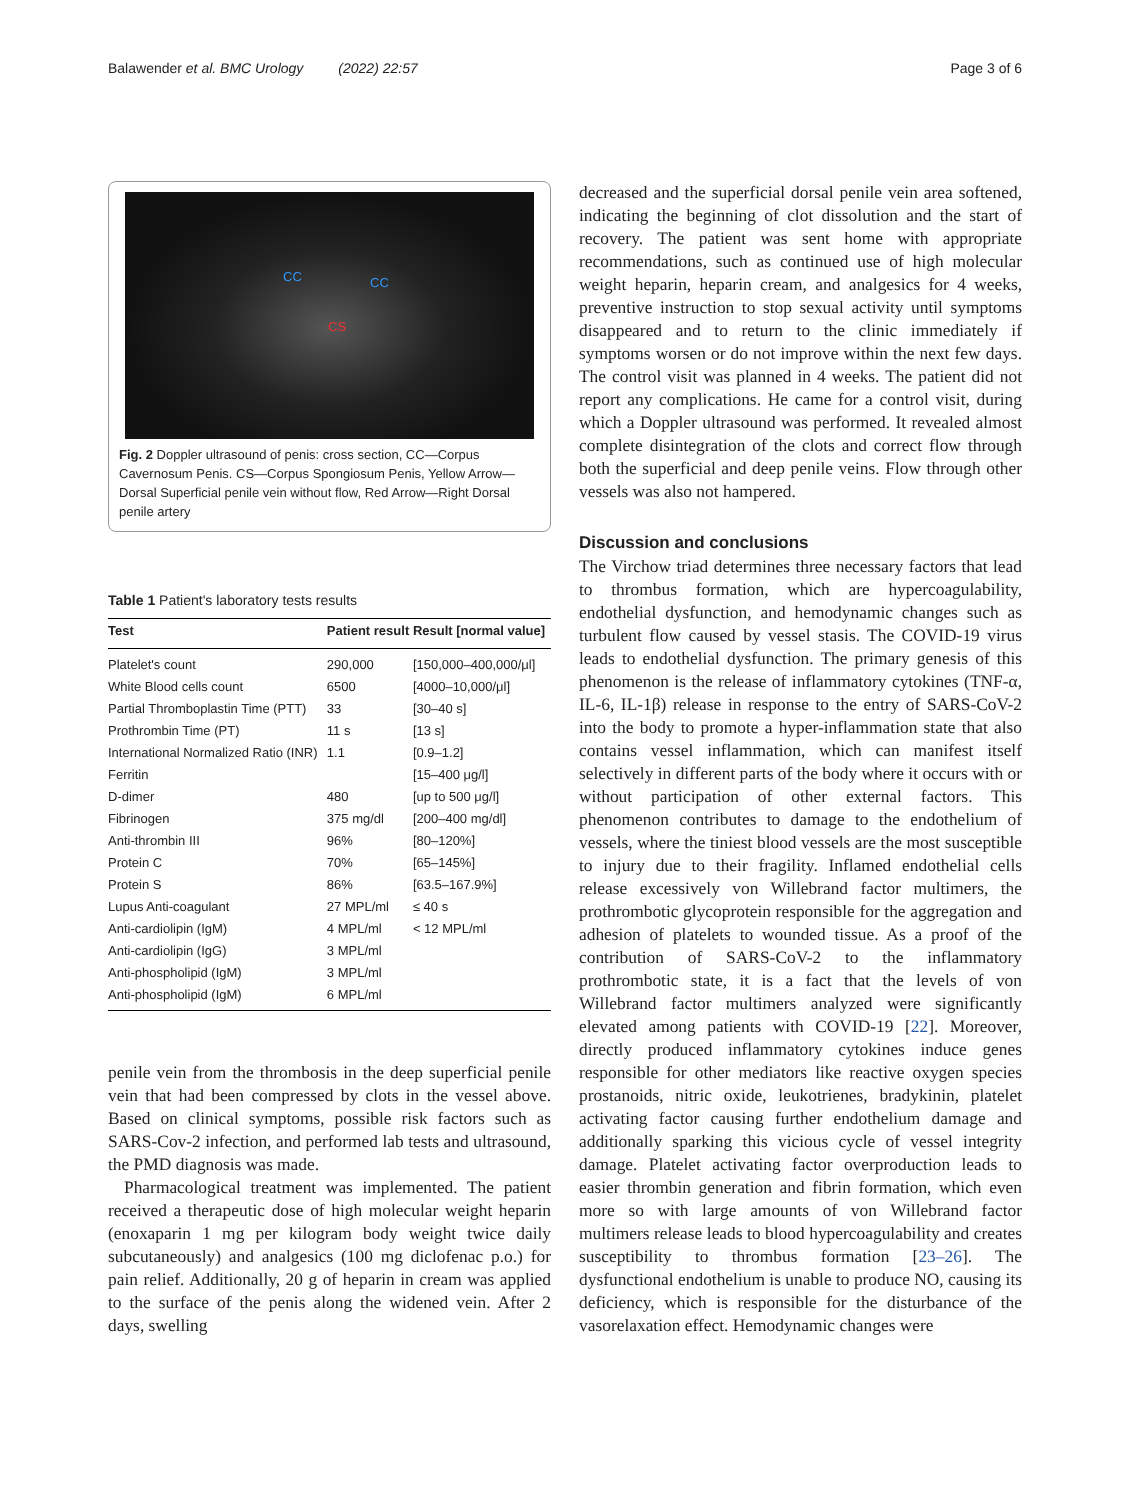Balawender et al. BMC Urology (2022) 22:57 Page 3 of 6
CC CC
CS
Fig. 2 Doppler ultrasound of penis: cross section, CC—Corpus Cavernosum Penis. CS—Corpus Spongiosum Penis, Yellow Arrow—Dorsal Superficial penile vein without flow, Red Arrow—Right Dorsal penile artery
Table 1 Patient's laboratory tests results
| Test | Patient result | Result [normal value] |
| --- | --- | --- |
| Platelet's count | 290,000 | [150,000–400,000/μl] |
| White Blood cells count | 6500 | [4000–10,000/μl] |
| Partial Thromboplastin Time (PTT) | 33 | [30–40 s] |
| Prothrombin Time (PT) | 11 s | [13 s] |
| International Normalized Ratio (INR) | 1.1 | [0.9–1.2] |
| Ferritin | | [15–400 μg/l] |
| D-dimer | 480 | [up to 500 μg/l] |
| Fibrinogen | 375 mg/dl | [200–400 mg/dl] |
| Anti-thrombin III | 96% | [80–120%] |
| Protein C | 70% | [65–145%] |
| Protein S | 86% | [63.5–167.9%] |
| Lupus Anti-coagulant | 27 MPL/ml | ≤ 40 s |
| Anti-cardiolipin (IgM) | 4 MPL/ml | < 12 MPL/ml |
| Anti-cardiolipin (IgG) | 3 MPL/ml | |
| Anti-phospholipid (IgM) | 3 MPL/ml | |
| Anti-phospholipid (IgM) | 6 MPL/ml | |
penile vein from the thrombosis in the deep superficial penile vein that had been compressed by clots in the vessel above. Based on clinical symptoms, possible risk factors such as SARS-Cov-2 infection, and performed lab tests and ultrasound, the PMD diagnosis was made.
Pharmacological treatment was implemented. The patient received a therapeutic dose of high molecular weight heparin (enoxaparin 1 mg per kilogram body weight twice daily subcutaneously) and analgesics (100 mg diclofenac p.o.) for pain relief. Additionally, 20 g of heparin in cream was applied to the surface of the penis along the widened vein. After 2 days, swelling
decreased and the superficial dorsal penile vein area softened, indicating the beginning of clot dissolution and the start of recovery. The patient was sent home with appropriate recommendations, such as continued use of high molecular weight heparin, heparin cream, and analgesics for 4 weeks, preventive instruction to stop sexual activity until symptoms disappeared and to return to the clinic immediately if symptoms worsen or do not improve within the next few days. The control visit was planned in 4 weeks. The patient did not report any complications. He came for a control visit, during which a Doppler ultrasound was performed. It revealed almost complete disintegration of the clots and correct flow through both the superficial and deep penile veins. Flow through other vessels was also not hampered.
Discussion and conclusions
The Virchow triad determines three necessary factors that lead to thrombus formation, which are hypercoagulability, endothelial dysfunction, and hemodynamic changes such as turbulent flow caused by vessel stasis. The COVID-19 virus leads to endothelial dysfunction. The primary genesis of this phenomenon is the release of inflammatory cytokines (TNF-α, IL-6, IL-1β) release in response to the entry of SARS-CoV-2 into the body to promote a hyper-inflammation state that also contains vessel inflammation, which can manifest itself selectively in different parts of the body where it occurs with or without participation of other external factors. This phenomenon contributes to damage to the endothelium of vessels, where the tiniest blood vessels are the most susceptible to injury due to their fragility. Inflamed endothelial cells release excessively von Willebrand factor multimers, the prothrombotic glycoprotein responsible for the aggregation and adhesion of platelets to wounded tissue. As a proof of the contribution of SARS-CoV-2 to the inflammatory prothrombotic state, it is a fact that the levels of von Willebrand factor multimers analyzed were significantly elevated among patients with COVID-19 [22]. Moreover, directly produced inflammatory cytokines induce genes responsible for other mediators like reactive oxygen species prostanoids, nitric oxide, leukotrienes, bradykinin, platelet activating factor causing further endothelium damage and additionally sparking this vicious cycle of vessel integrity damage. Platelet activating factor overproduction leads to easier thrombin generation and fibrin formation, which even more so with large amounts of von Willebrand factor multimers release leads to blood hypercoagulability and creates susceptibility to thrombus formation [23–26]. The dysfunctional endothelium is unable to produce NO, causing its deficiency, which is responsible for the disturbance of the vasorelaxation effect. Hemodynamic changes were